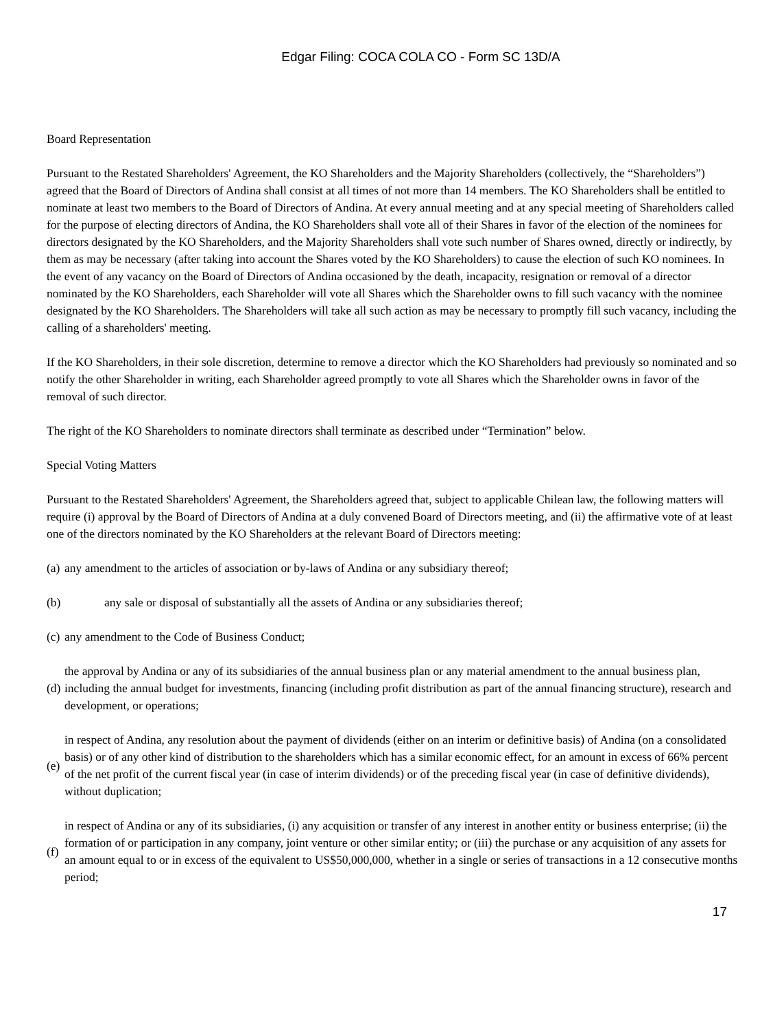Edgar Filing: COCA COLA CO - Form SC 13D/A
Board Representation
Pursuant to the Restated Shareholders' Agreement, the KO Shareholders and the Majority Shareholders (collectively, the “Shareholders”) agreed that the Board of Directors of Andina shall consist at all times of not more than 14 members. The KO Shareholders shall be entitled to nominate at least two members to the Board of Directors of Andina. At every annual meeting and at any special meeting of Shareholders called for the purpose of electing directors of Andina, the KO Shareholders shall vote all of their Shares in favor of the election of the nominees for directors designated by the KO Shareholders, and the Majority Shareholders shall vote such number of Shares owned, directly or indirectly, by them as may be necessary (after taking into account the Shares voted by the KO Shareholders) to cause the election of such KO nominees. In the event of any vacancy on the Board of Directors of Andina occasioned by the death, incapacity, resignation or removal of a director nominated by the KO Shareholders, each Shareholder will vote all Shares which the Shareholder owns to fill such vacancy with the nominee designated by the KO Shareholders. The Shareholders will take all such action as may be necessary to promptly fill such vacancy, including the calling of a shareholders' meeting.
If the KO Shareholders, in their sole discretion, determine to remove a director which the KO Shareholders had previously so nominated and so notify the other Shareholder in writing, each Shareholder agreed promptly to vote all Shares which the Shareholder owns in favor of the removal of such director.
The right of the KO Shareholders to nominate directors shall terminate as described under “Termination” below.
Special Voting Matters
Pursuant to the Restated Shareholders' Agreement, the Shareholders agreed that, subject to applicable Chilean law, the following matters will require (i) approval by the Board of Directors of Andina at a duly convened Board of Directors meeting, and (ii) the affirmative vote of at least one of the directors nominated by the KO Shareholders at the relevant Board of Directors meeting:
(a) any amendment to the articles of association or by-laws of Andina or any subsidiary thereof;
(b) any sale or disposal of substantially all the assets of Andina or any subsidiaries thereof;
(c) any amendment to the Code of Business Conduct;
(d) the approval by Andina or any of its subsidiaries of the annual business plan or any material amendment to the annual business plan, including the annual budget for investments, financing (including profit distribution as part of the annual financing structure), research and development, or operations;
(e) in respect of Andina, any resolution about the payment of dividends (either on an interim or definitive basis) of Andina (on a consolidated basis) or of any other kind of distribution to the shareholders which has a similar economic effect, for an amount in excess of 66% percent of the net profit of the current fiscal year (in case of interim dividends) or of the preceding fiscal year (in case of definitive dividends), without duplication;
(f) in respect of Andina or any of its subsidiaries, (i) any acquisition or transfer of any interest in another entity or business enterprise; (ii) the formation of or participation in any company, joint venture or other similar entity; or (iii) the purchase or any acquisition of any assets for an amount equal to or in excess of the equivalent to US$50,000,000, whether in a single or series of transactions in a 12 consecutive months period;
17